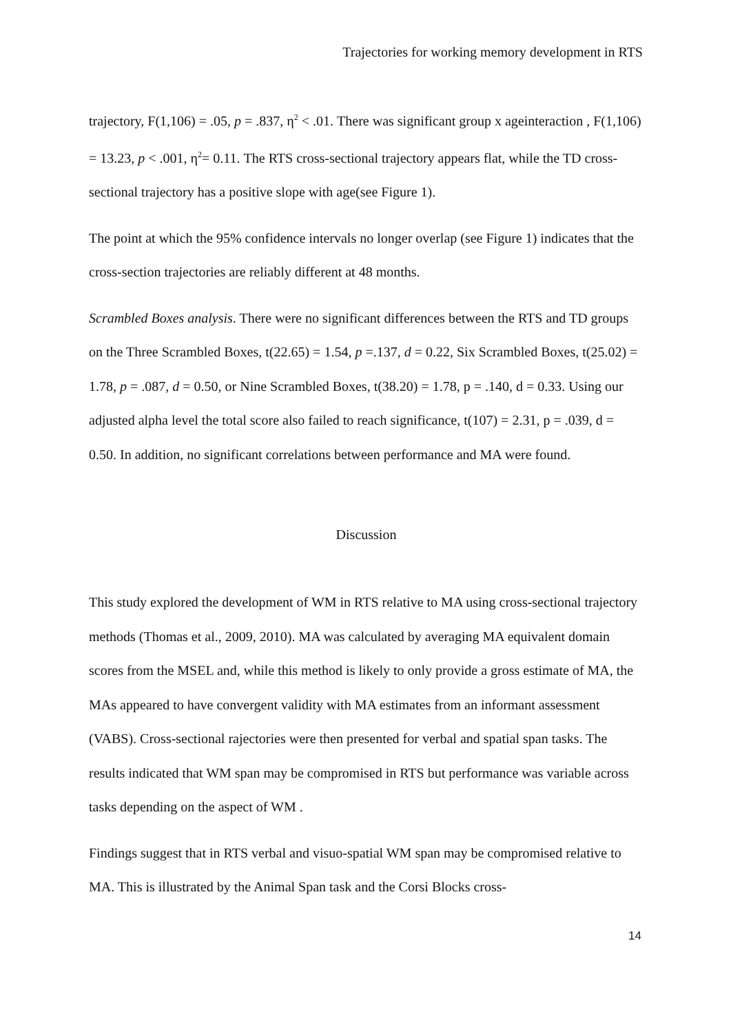Trajectories for working memory development in RTS
trajectory, F(1,106) = .05, p = .837, η<sup>2</sup> < .01. There was significant group x ageinteraction , F(1,106) = 13.23, p < .001, η<sup>2</sup>= 0.11. The RTS cross-sectional trajectory appears flat, while the TD cross-sectional trajectory has a positive slope with age(see Figure 1).
The point at which the 95% confidence intervals no longer overlap (see Figure 1) indicates that the cross-section trajectories are reliably different at 48 months.
Scrambled Boxes analysis. There were no significant differences between the RTS and TD groups on the Three Scrambled Boxes, t(22.65) = 1.54, p =.137, d = 0.22, Six Scrambled Boxes, t(25.02) = 1.78, p = .087, d = 0.50, or Nine Scrambled Boxes, t(38.20) = 1.78, p = .140, d = 0.33. Using our adjusted alpha level the total score also failed to reach significance, t(107) = 2.31, p = .039, d = 0.50. In addition, no significant correlations between performance and MA were found.
Discussion
This study explored the development of WM in RTS relative to MA using cross-sectional trajectory methods (Thomas et al., 2009, 2010). MA was calculated by averaging MA equivalent domain scores from the MSEL and, while this method is likely to only provide a gross estimate of MA, the MAs appeared to have convergent validity with MA estimates from an informant assessment (VABS). Cross-sectional rajectories were then presented for verbal and spatial span tasks. The results indicated that WM span may be compromised in RTS but performance was variable across tasks depending on the aspect of WM .
Findings suggest that in RTS verbal and visuo-spatial WM span may be compromised relative to MA. This is illustrated by the Animal Span task and the Corsi Blocks cross-
14